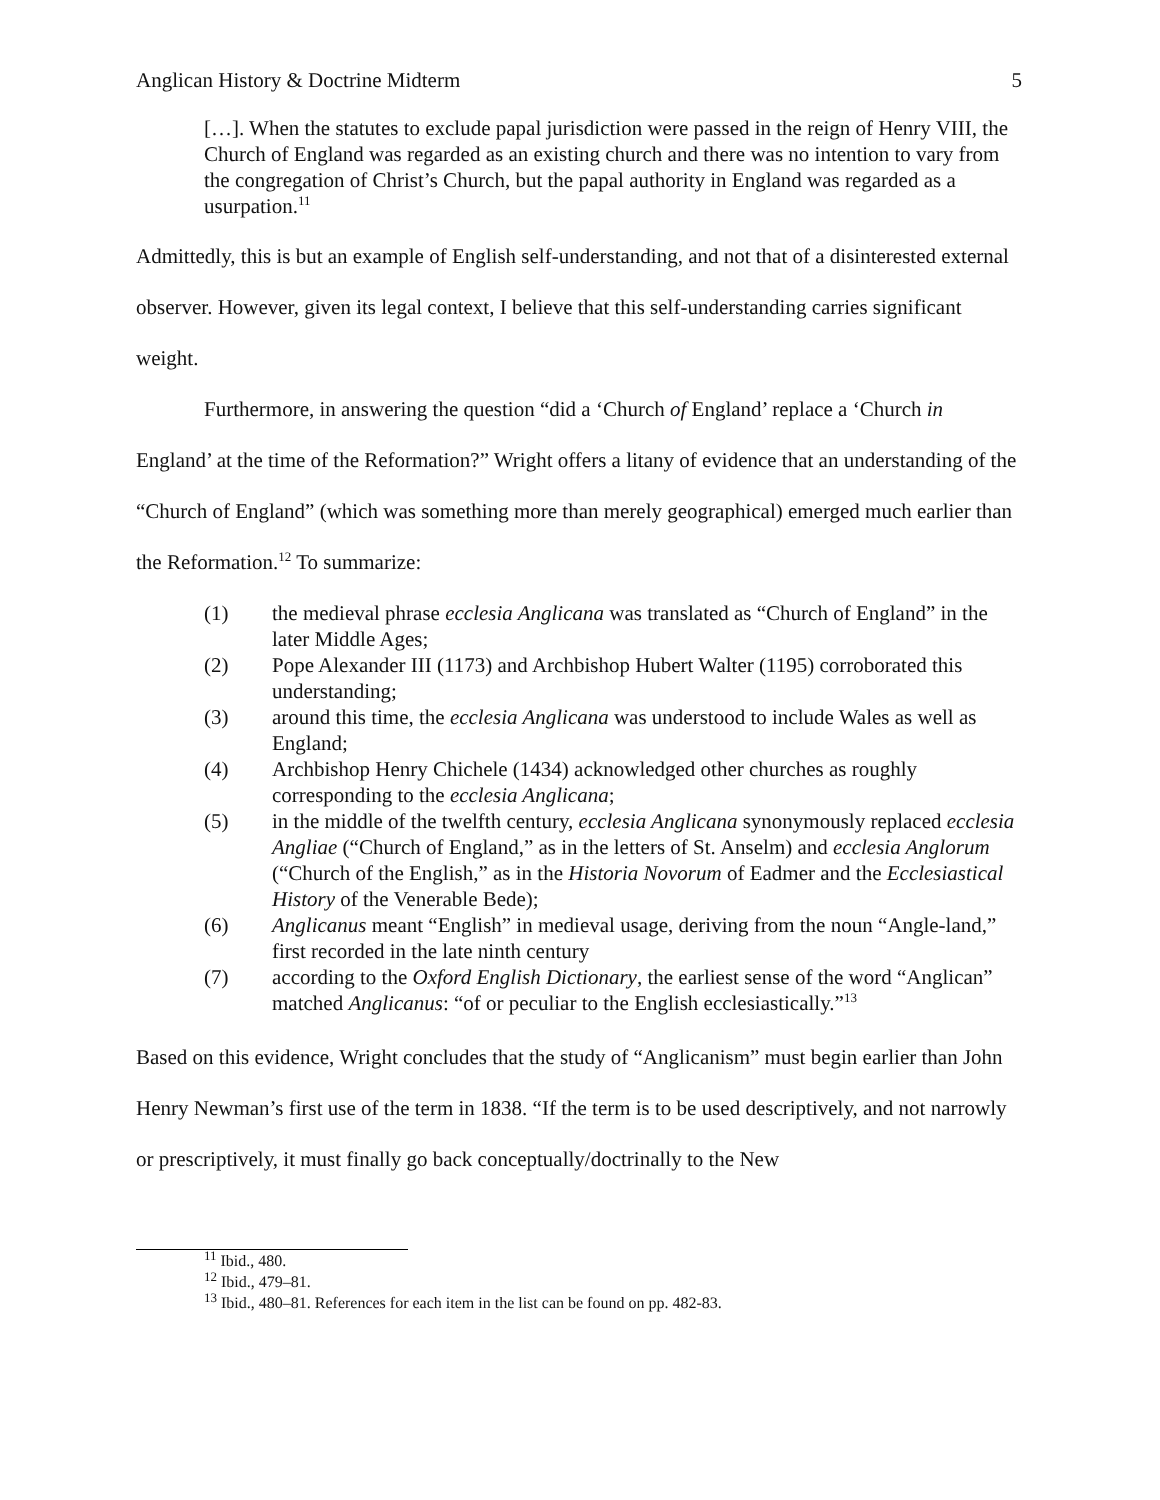Anglican History & Doctrine Midterm 5
[…]. When the statutes to exclude papal jurisdiction were passed in the reign of Henry VIII, the Church of England was regarded as an existing church and there was no intention to vary from the congregation of Christ’s Church, but the papal authority in England was regarded as a usurpation.<sup>11</sup>
Admittedly, this is but an example of English self-understanding, and not that of a disinterested external observer. However, given its legal context, I believe that this self-understanding carries significant weight.
Furthermore, in answering the question “did a ‘Church of England’ replace a ‘Church in England’ at the time of the Reformation?” Wright offers a litany of evidence that an understanding of the “Church of England” (which was something more than merely geographical) emerged much earlier than the Reformation.<sup>12</sup> To summarize:
(1) the medieval phrase ecclesia Anglicana was translated as “Church of England” in the later Middle Ages;
(2) Pope Alexander III (1173) and Archbishop Hubert Walter (1195) corroborated this understanding;
(3) around this time, the ecclesia Anglicana was understood to include Wales as well as England;
(4) Archbishop Henry Chichele (1434) acknowledged other churches as roughly corresponding to the ecclesia Anglicana;
(5) in the middle of the twelfth century, ecclesia Anglicana synonymously replaced ecclesia Angliae (“Church of England,” as in the letters of St. Anselm) and ecclesia Anglorum (“Church of the English,” as in the Historia Novorum of Eadmer and the Ecclesiastical History of the Venerable Bede);
(6) Anglicanus meant “English” in medieval usage, deriving from the noun “Angle-land,” first recorded in the late ninth century
(7) according to the Oxford English Dictionary, the earliest sense of the word “Anglican” matched Anglicanus: “of or peculiar to the English ecclesiastically.”<sup>13</sup>
Based on this evidence, Wright concludes that the study of “Anglicanism” must begin earlier than John Henry Newman’s first use of the term in 1838. “If the term is to be used descriptively, and not narrowly or prescriptively, it must finally go back conceptually/doctrinally to the New
<sup>11</sup> Ibid., 480.
<sup>12</sup> Ibid., 479–81.
<sup>13</sup> Ibid., 480–81. References for each item in the list can be found on pp. 482-83.